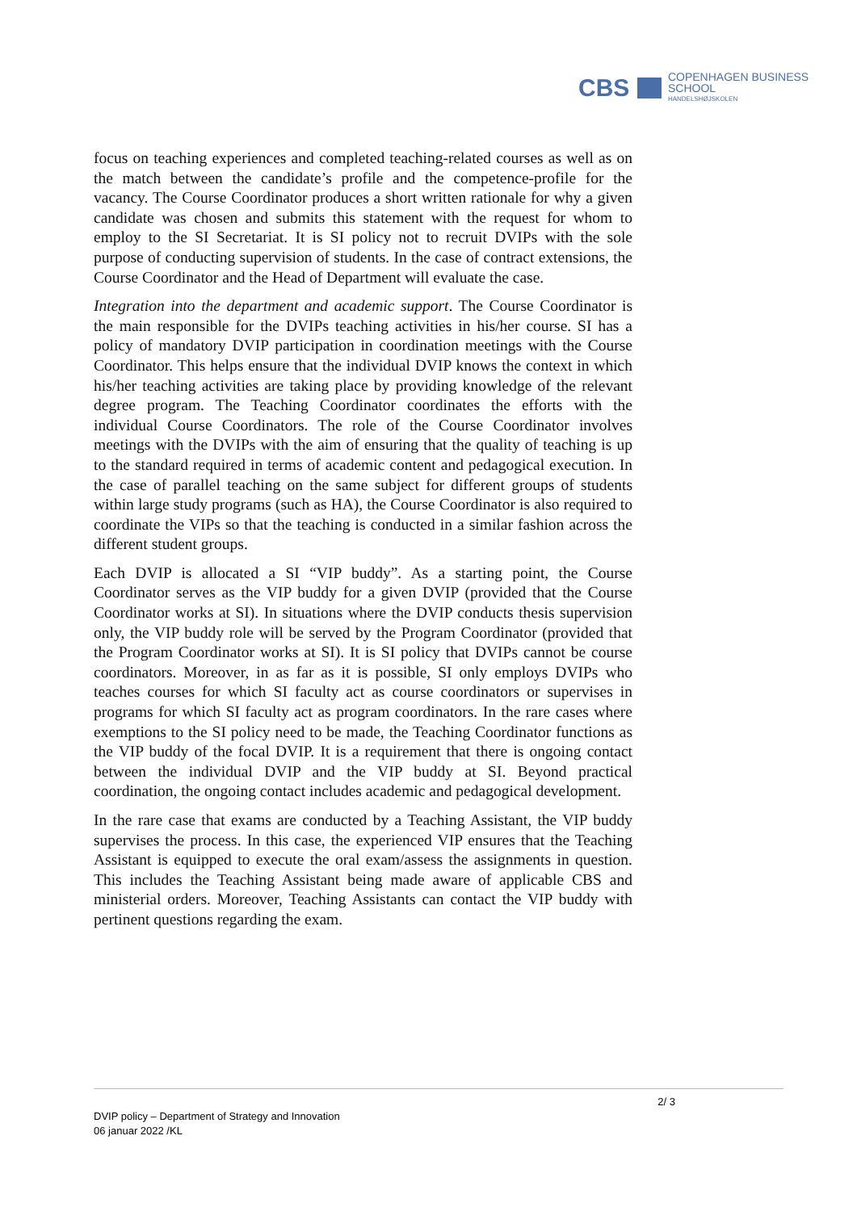CBS COPENHAGEN BUSINESS SCHOOL
HANDELSHØJSKOLEN
focus on teaching experiences and completed teaching-related courses as well as on the match between the candidate’s profile and the competence-profile for the vacancy. The Course Coordinator produces a short written rationale for why a given candidate was chosen and submits this statement with the request for whom to employ to the SI Secretariat. It is SI policy not to recruit DVIPs with the sole purpose of conducting supervision of students. In the case of contract extensions, the Course Coordinator and the Head of Department will evaluate the case.
Integration into the department and academic support. The Course Coordinator is the main responsible for the DVIPs teaching activities in his/her course. SI has a policy of mandatory DVIP participation in coordination meetings with the Course Coordinator. This helps ensure that the individual DVIP knows the context in which his/her teaching activities are taking place by providing knowledge of the relevant degree program. The Teaching Coordinator coordinates the efforts with the individual Course Coordinators. The role of the Course Coordinator involves meetings with the DVIPs with the aim of ensuring that the quality of teaching is up to the standard required in terms of academic content and pedagogical execution. In the case of parallel teaching on the same subject for different groups of students within large study programs (such as HA), the Course Coordinator is also required to coordinate the VIPs so that the teaching is conducted in a similar fashion across the different student groups.
Each DVIP is allocated a SI “VIP buddy”. As a starting point, the Course Coordinator serves as the VIP buddy for a given DVIP (provided that the Course Coordinator works at SI). In situations where the DVIP conducts thesis supervision only, the VIP buddy role will be served by the Program Coordinator (provided that the Program Coordinator works at SI). It is SI policy that DVIPs cannot be course coordinators. Moreover, in as far as it is possible, SI only employs DVIPs who teaches courses for which SI faculty act as course coordinators or supervises in programs for which SI faculty act as program coordinators. In the rare cases where exemptions to the SI policy need to be made, the Teaching Coordinator functions as the VIP buddy of the focal DVIP. It is a requirement that there is ongoing contact between the individual DVIP and the VIP buddy at SI. Beyond practical coordination, the ongoing contact includes academic and pedagogical development.
In the rare case that exams are conducted by a Teaching Assistant, the VIP buddy supervises the process. In this case, the experienced VIP ensures that the Teaching Assistant is equipped to execute the oral exam/assess the assignments in question. This includes the Teaching Assistant being made aware of applicable CBS and ministerial orders. Moreover, Teaching Assistants can contact the VIP buddy with pertinent questions regarding the exam.
2/ 3
DVIP policy – Department of Strategy and Innovation
06 januar 2022 /KL